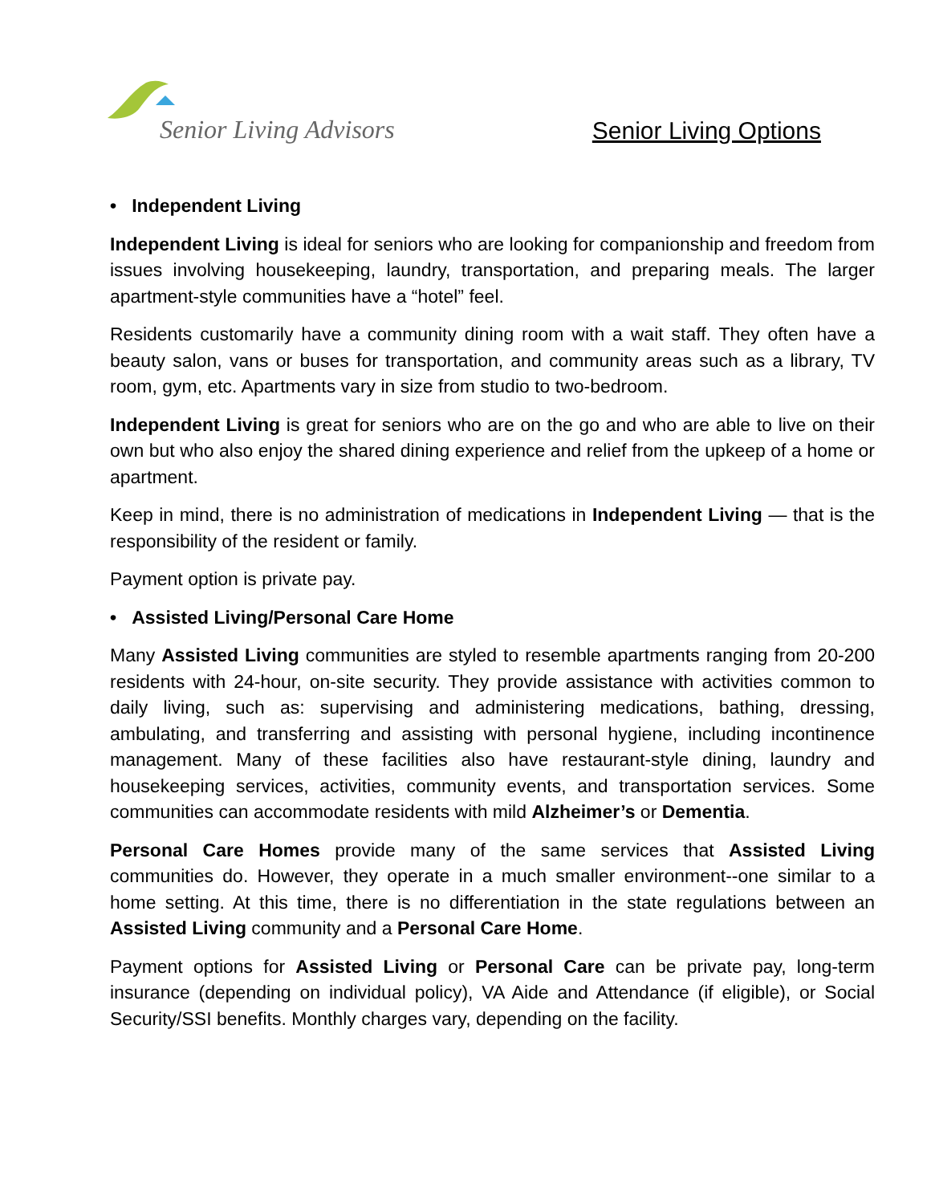Senior Living Advisors
Senior Living Options
• Independent Living
Independent Living is ideal for seniors who are looking for companionship and freedom from issues involving housekeeping, laundry, transportation, and preparing meals. The larger apartment-style communities have a “hotel” feel.
Residents customarily have a community dining room with a wait staff. They often have a beauty salon, vans or buses for transportation, and community areas such as a library, TV room, gym, etc. Apartments vary in size from studio to two-bedroom.
Independent Living is great for seniors who are on the go and who are able to live on their own but who also enjoy the shared dining experience and relief from the upkeep of a home or apartment.
Keep in mind, there is no administration of medications in Independent Living — that is the responsibility of the resident or family.
Payment option is private pay.
• Assisted Living/Personal Care Home
Many Assisted Living communities are styled to resemble apartments ranging from 20-200 residents with 24-hour, on-site security. They provide assistance with activities common to daily living, such as: supervising and administering medications, bathing, dressing, ambulating, and transferring and assisting with personal hygiene, including incontinence management. Many of these facilities also have restaurant-style dining, laundry and housekeeping services, activities, community events, and transportation services. Some communities can accommodate residents with mild Alzheimer’s or Dementia.
Personal Care Homes provide many of the same services that Assisted Living communities do. However, they operate in a much smaller environment--one similar to a home setting. At this time, there is no differentiation in the state regulations between an Assisted Living community and a Personal Care Home.
Payment options for Assisted Living or Personal Care can be private pay, long-term insurance (depending on individual policy), VA Aide and Attendance (if eligible), or Social Security/SSI benefits. Monthly charges vary, depending on the facility.